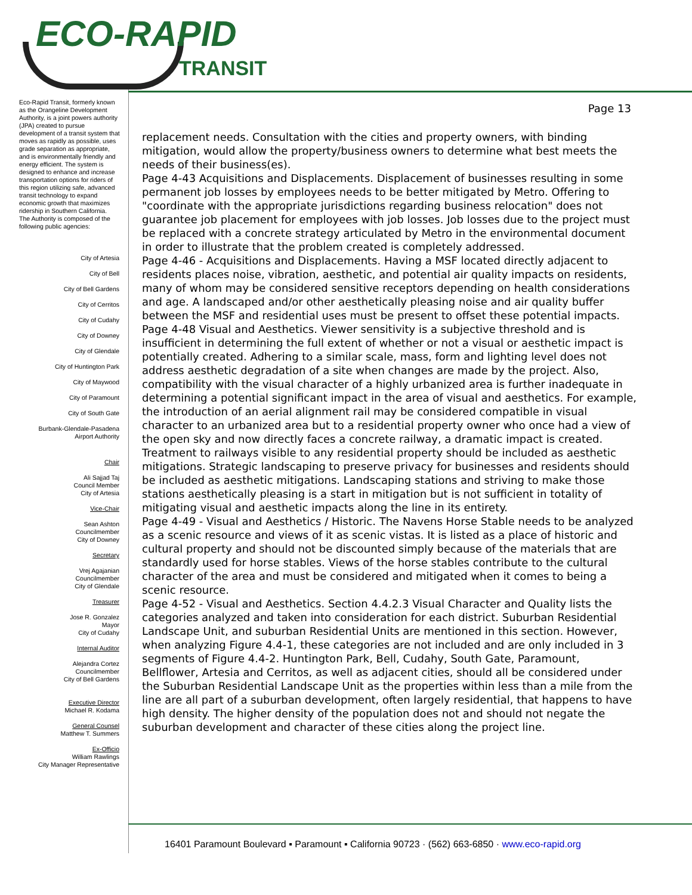ECO-RAPID
TRANSIT
Eco-Rapid Transit, formerly known as the Orangeline Development Authority, is a joint powers authority (JPA) created to pursue development of a transit system that moves as rapidly as possible, uses grade separation as appropriate, and is environmentally friendly and energy efficient. The system is designed to enhance and increase transportation options for riders of this region utilizing safe, advanced transit technology to expand economic growth that maximizes ridership in Southern California.
The Authority is composed of the following public agencies:
City of Artesia
City of Bell
City of Bell Gardens
City of Cerritos
City of Cudahy
City of Downey
City of Glendale
City of Huntington Park
City of Maywood
City of Paramount
City of South Gate
Burbank-Glendale-Pasadena
Airport Authority
Chair
Ali Sajjad Taj
Council Member
City of Artesia
Vice-Chair
Sean Ashton
Councilmember
City of Downey
Secretary
Vrej Agajanian
Councilmember
City of Glendale
Treasurer
Jose R. Gonzalez
Mayor
City of Cudahy
Internal Auditor
Alejandra Cortez
Councilmember
City of Bell Gardens
Executive Director
Michael R. Kodama
General Counsel
Matthew T. Summers
Ex-Officio
William Rawlings
City Manager Representative
Page 13
replacement needs. Consultation with the cities and property owners, with binding mitigation, would allow the property/business owners to determine what best meets the needs of their business(es).
Page 4-43 Acquisitions and Displacements. Displacement of businesses resulting in some permanent job losses by employees needs to be better mitigated by Metro. Offering to "coordinate with the appropriate jurisdictions regarding business relocation" does not guarantee job placement for employees with job losses. Job losses due to the project must be replaced with a concrete strategy articulated by Metro in the environmental document in order to illustrate that the problem created is completely addressed.
Page 4-46 - Acquisitions and Displacements. Having a MSF located directly adjacent to residents places noise, vibration, aesthetic, and potential air quality impacts on residents, many of whom may be considered sensitive receptors depending on health considerations and age. A landscaped and/or other aesthetically pleasing noise and air quality buffer between the MSF and residential uses must be present to offset these potential impacts.
Page 4-48 Visual and Aesthetics. Viewer sensitivity is a subjective threshold and is insufficient in determining the full extent of whether or not a visual or aesthetic impact is potentially created. Adhering to a similar scale, mass, form and lighting level does not address aesthetic degradation of a site when changes are made by the project. Also, compatibility with the visual character of a highly urbanized area is further inadequate in determining a potential significant impact in the area of visual and aesthetics. For example, the introduction of an aerial alignment rail may be considered compatible in visual character to an urbanized area but to a residential property owner who once had a view of the open sky and now directly faces a concrete railway, a dramatic impact is created. Treatment to railways visible to any residential property should be included as aesthetic mitigations. Strategic landscaping to preserve privacy for businesses and residents should be included as aesthetic mitigations. Landscaping stations and striving to make those stations aesthetically pleasing is a start in mitigation but is not sufficient in totality of mitigating visual and aesthetic impacts along the line in its entirety.
Page 4-49 - Visual and Aesthetics / Historic. The Navens Horse Stable needs to be analyzed as a scenic resource and views of it as scenic vistas. It is listed as a place of historic and cultural property and should not be discounted simply because of the materials that are standardly used for horse stables. Views of the horse stables contribute to the cultural character of the area and must be considered and mitigated when it comes to being a scenic resource.
Page 4-52 - Visual and Aesthetics. Section 4.4.2.3 Visual Character and Quality lists the categories analyzed and taken into consideration for each district. Suburban Residential Landscape Unit, and suburban Residential Units are mentioned in this section. However, when analyzing Figure 4.4-1, these categories are not included and are only included in 3 segments of Figure 4.4-2. Huntington Park, Bell, Cudahy, South Gate, Paramount, Bellflower, Artesia and Cerritos, as well as adjacent cities, should all be considered under the Suburban Residential Landscape Unit as the properties within less than a mile from the line are all part of a suburban development, often largely residential, that happens to have high density. The higher density of the population does not and should not negate the suburban development and character of these cities along the project line.
16401 Paramount Boulevard ▪ Paramount ▪ California 90723 · (562) 663-6850 · www.eco-rapid.org